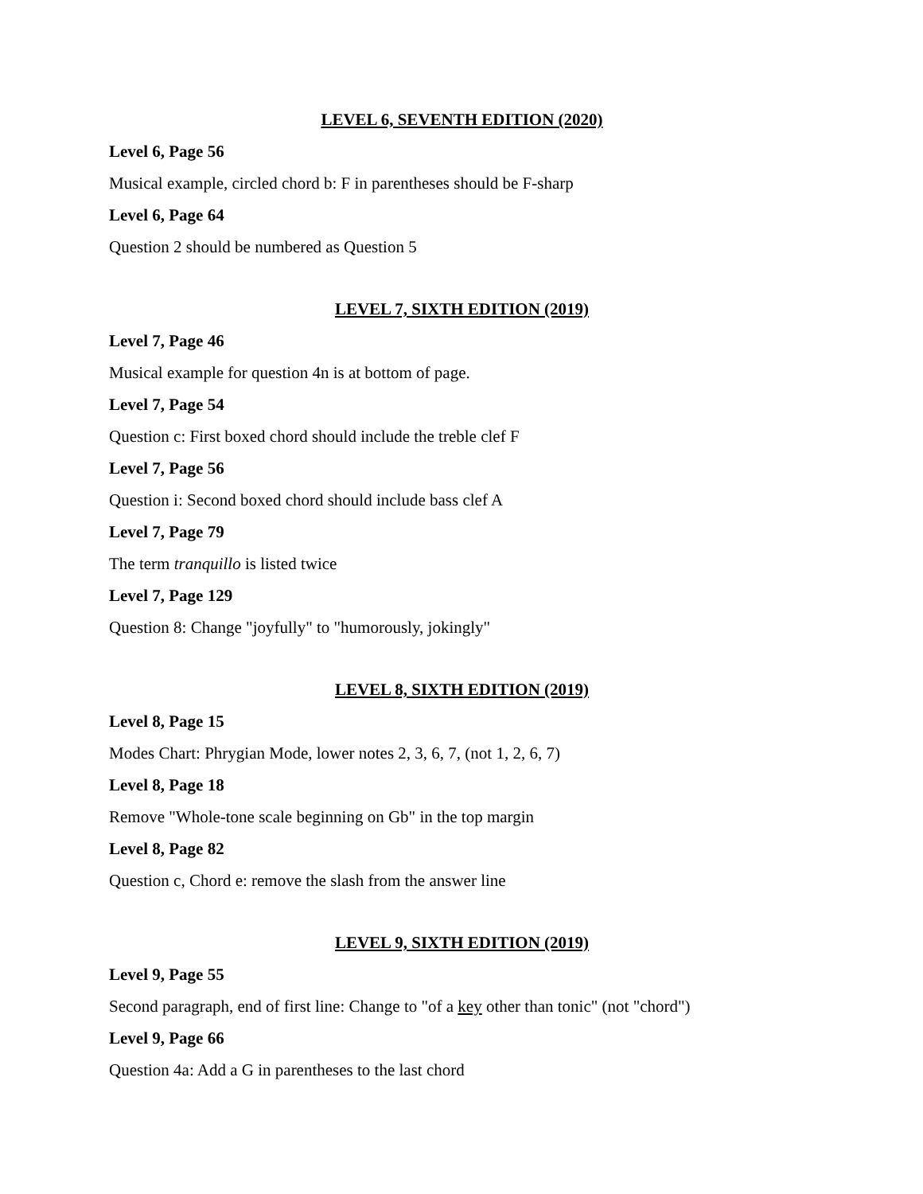LEVEL 6, SEVENTH EDITION (2020)
Level 6, Page 56
Musical example, circled chord b: F in parentheses should be F-sharp
Level 6, Page 64
Question 2 should be numbered as Question 5
LEVEL 7, SIXTH EDITION (2019)
Level 7, Page 46
Musical example for question 4n is at bottom of page.
Level 7, Page 54
Question c: First boxed chord should include the treble clef F
Level 7, Page 56
Question i: Second boxed chord should include bass clef A
Level 7, Page 79
The term tranquillo is listed twice
Level 7, Page 129
Question 8: Change "joyfully" to "humorously, jokingly"
LEVEL 8, SIXTH EDITION (2019)
Level 8, Page 15
Modes Chart: Phrygian Mode, lower notes 2, 3, 6, 7, (not 1, 2, 6, 7)
Level 8, Page 18
Remove "Whole-tone scale beginning on Gb" in the top margin
Level 8, Page 82
Question c, Chord e: remove the slash from the answer line
LEVEL 9, SIXTH EDITION (2019)
Level 9, Page 55
Second paragraph, end of first line: Change to "of a key other than tonic" (not "chord")
Level 9, Page 66
Question 4a: Add a G in parentheses to the last chord